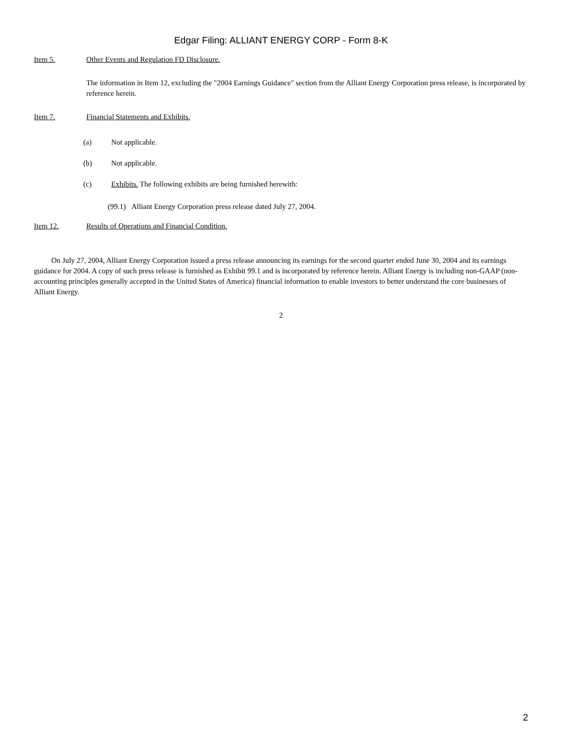Edgar Filing: ALLIANT ENERGY CORP - Form 8-K
Item 5. Other Events and Regulation FD Disclosure.
The information in Item 12, excluding the "2004 Earnings Guidance" section from the Alliant Energy Corporation press release, is incorporated by reference herein.
Item 7. Financial Statements and Exhibits.
(a) Not applicable.
(b) Not applicable.
(c) Exhibits. The following exhibits are being furnished herewith:
(99.1) Alliant Energy Corporation press release dated July 27, 2004.
Item 12. Results of Operations and Financial Condition.
On July 27, 2004, Alliant Energy Corporation issued a press release announcing its earnings for the second quarter ended June 30, 2004 and its earnings guidance for 2004. A copy of such press release is furnished as Exhibit 99.1 and is incorporated by reference herein. Alliant Energy is including non-GAAP (non-accounting principles generally accepted in the United States of America) financial information to enable investors to better understand the core businesses of Alliant Energy.
2
2